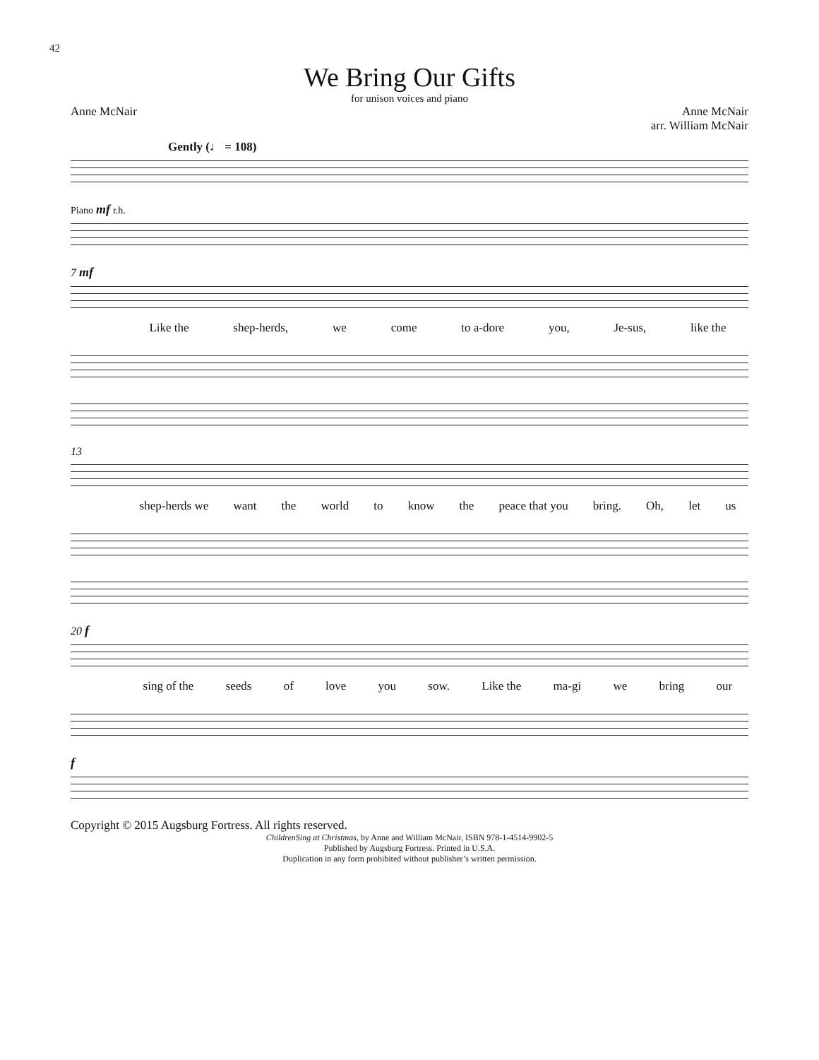42
We Bring Our Gifts
for unison voices and piano
Anne McNair Anne McNair
arr. William McNair
Gently (♩ = 108)
Piano mf r.h.
7 mf
Like the shep-herds, we come to a-dore you, Je-sus, like the
13
shep-herds we want the world to know the peace that you bring. Oh, let us
20 f
sing of the seeds of love you sow. Like the ma-gi we bring our
f
Copyright © 2015 Augsburg Fortress. All rights reserved.
ChildrenSing at Christmas, by Anne and William McNair, ISBN 978-1-4514-9902-5
Published by Augsburg Fortress. Printed in U.S.A.
Duplication in any form prohibited without publisher’s written permission.